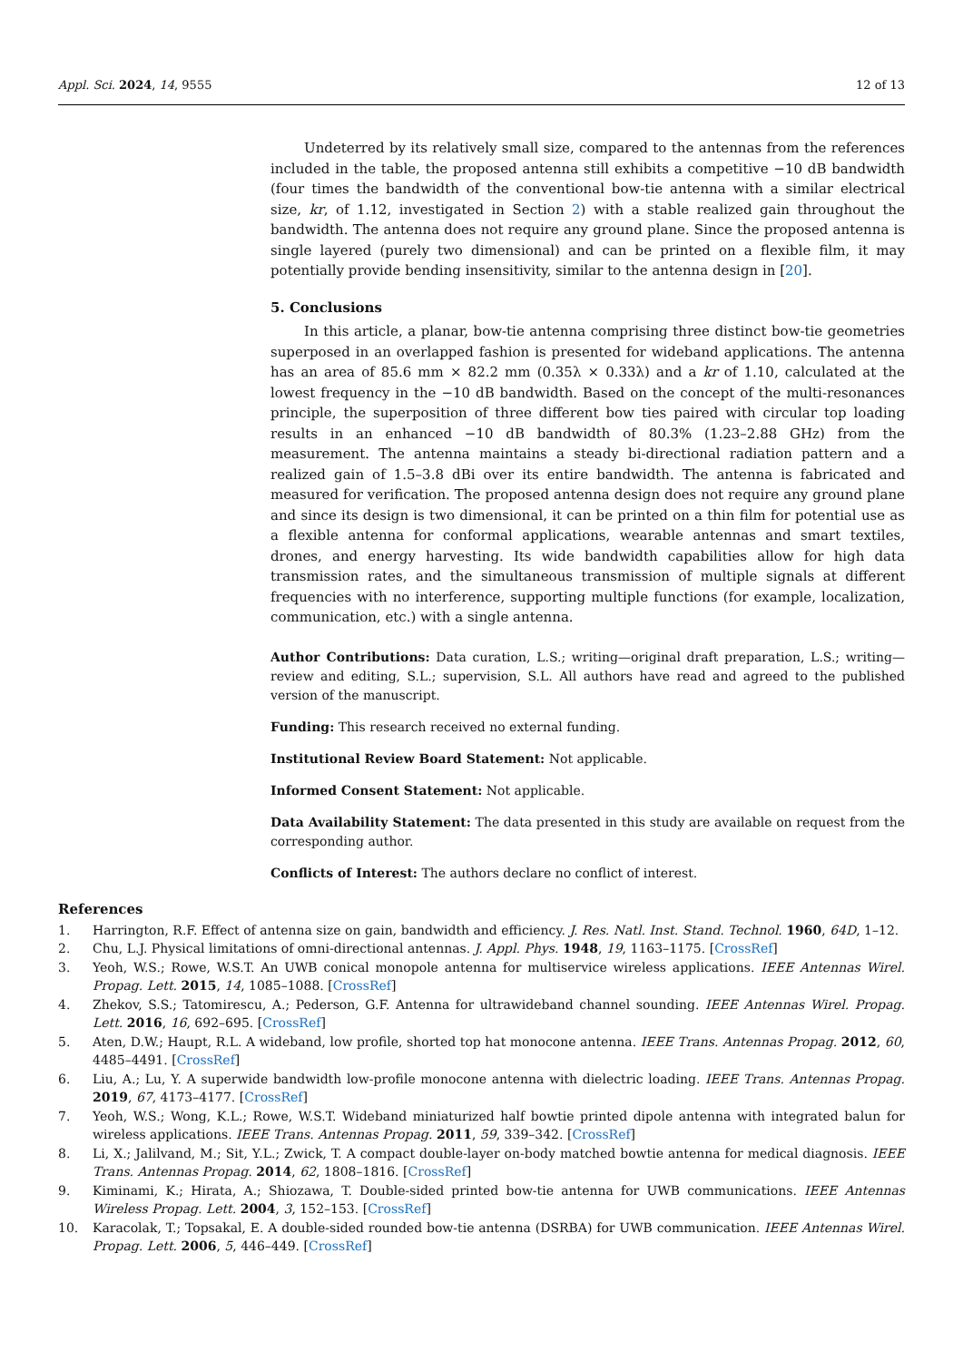Appl. Sci. 2024, 14, 9555 12 of 13
Undeterred by its relatively small size, compared to the antennas from the references included in the table, the proposed antenna still exhibits a competitive −10 dB bandwidth (four times the bandwidth of the conventional bow-tie antenna with a similar electrical size, kr, of 1.12, investigated in Section 2) with a stable realized gain throughout the bandwidth. The antenna does not require any ground plane. Since the proposed antenna is single layered (purely two dimensional) and can be printed on a flexible film, it may potentially provide bending insensitivity, similar to the antenna design in [20].
5. Conclusions
In this article, a planar, bow-tie antenna comprising three distinct bow-tie geometries superposed in an overlapped fashion is presented for wideband applications. The antenna has an area of 85.6 mm × 82.2 mm (0.35λ × 0.33λ) and a kr of 1.10, calculated at the lowest frequency in the −10 dB bandwidth. Based on the concept of the multi-resonances principle, the superposition of three different bow ties paired with circular top loading results in an enhanced −10 dB bandwidth of 80.3% (1.23–2.88 GHz) from the measurement. The antenna maintains a steady bi-directional radiation pattern and a realized gain of 1.5–3.8 dBi over its entire bandwidth. The antenna is fabricated and measured for verification. The proposed antenna design does not require any ground plane and since its design is two dimensional, it can be printed on a thin film for potential use as a flexible antenna for conformal applications, wearable antennas and smart textiles, drones, and energy harvesting. Its wide bandwidth capabilities allow for high data transmission rates, and the simultaneous transmission of multiple signals at different frequencies with no interference, supporting multiple functions (for example, localization, communication, etc.) with a single antenna.
Author Contributions: Data curation, L.S.; writing—original draft preparation, L.S.; writing—review and editing, S.L.; supervision, S.L. All authors have read and agreed to the published version of the manuscript.
Funding: This research received no external funding.
Institutional Review Board Statement: Not applicable.
Informed Consent Statement: Not applicable.
Data Availability Statement: The data presented in this study are available on request from the corresponding author.
Conflicts of Interest: The authors declare no conflict of interest.
References
1. Harrington, R.F. Effect of antenna size on gain, bandwidth and efficiency. J. Res. Natl. Inst. Stand. Technol. 1960, 64D, 1–12.
2. Chu, L.J. Physical limitations of omni-directional antennas. J. Appl. Phys. 1948, 19, 1163–1175. [CrossRef]
3. Yeoh, W.S.; Rowe, W.S.T. An UWB conical monopole antenna for multiservice wireless applications. IEEE Antennas Wirel. Propag. Lett. 2015, 14, 1085–1088. [CrossRef]
4. Zhekov, S.S.; Tatomirescu, A.; Pederson, G.F. Antenna for ultrawideband channel sounding. IEEE Antennas Wirel. Propag. Lett. 2016, 16, 692–695. [CrossRef]
5. Aten, D.W.; Haupt, R.L. A wideband, low profile, shorted top hat monocone antenna. IEEE Trans. Antennas Propag. 2012, 60, 4485–4491. [CrossRef]
6. Liu, A.; Lu, Y. A superwide bandwidth low-profile monocone antenna with dielectric loading. IEEE Trans. Antennas Propag. 2019, 67, 4173–4177. [CrossRef]
7. Yeoh, W.S.; Wong, K.L.; Rowe, W.S.T. Wideband miniaturized half bowtie printed dipole antenna with integrated balun for wireless applications. IEEE Trans. Antennas Propag. 2011, 59, 339–342. [CrossRef]
8. Li, X.; Jalilvand, M.; Sit, Y.L.; Zwick, T. A compact double-layer on-body matched bowtie antenna for medical diagnosis. IEEE Trans. Antennas Propag. 2014, 62, 1808–1816. [CrossRef]
9. Kiminami, K.; Hirata, A.; Shiozawa, T. Double-sided printed bow-tie antenna for UWB communications. IEEE Antennas Wireless Propag. Lett. 2004, 3, 152–153. [CrossRef]
10. Karacolak, T.; Topsakal, E. A double-sided rounded bow-tie antenna (DSRBA) for UWB communication. IEEE Antennas Wirel. Propag. Lett. 2006, 5, 446–449. [CrossRef]